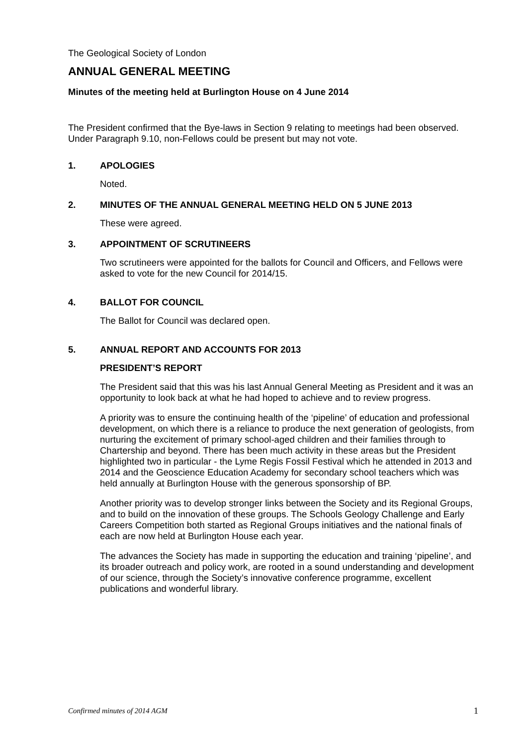The Geological Society of London
ANNUAL GENERAL MEETING
Minutes of the meeting held at Burlington House on 4 June 2014
The President confirmed that the Bye-laws in Section 9 relating to meetings had been observed. Under Paragraph 9.10, non-Fellows could be present but may not vote.
1. APOLOGIES
Noted.
2. MINUTES OF THE ANNUAL GENERAL MEETING HELD ON 5 JUNE 2013
These were agreed.
3. APPOINTMENT OF SCRUTINEERS
Two scrutineers were appointed for the ballots for Council and Officers, and Fellows were asked to vote for the new Council for 2014/15.
4. BALLOT FOR COUNCIL
The Ballot for Council was declared open.
5. ANNUAL REPORT AND ACCOUNTS FOR 2013
PRESIDENT’S REPORT
The President said that this was his last Annual General Meeting as President and it was an opportunity to look back at what he had hoped to achieve and to review progress.
A priority was to ensure the continuing health of the ‘pipeline’ of education and professional development, on which there is a reliance to produce the next generation of geologists, from nurturing the excitement of primary school-aged children and their families through to Chartership and beyond. There has been much activity in these areas but the President highlighted two in particular - the Lyme Regis Fossil Festival which he attended in 2013 and 2014 and the Geoscience Education Academy for secondary school teachers which was held annually at Burlington House with the generous sponsorship of BP.
Another priority was to develop stronger links between the Society and its Regional Groups, and to build on the innovation of these groups. The Schools Geology Challenge and Early Careers Competition both started as Regional Groups initiatives and the national finals of each are now held at Burlington House each year.
The advances the Society has made in supporting the education and training ‘pipeline’, and its broader outreach and policy work, are rooted in a sound understanding and development of our science, through the Society’s innovative conference programme, excellent publications and wonderful library.
Confirmed minutes of 2014 AGM 1